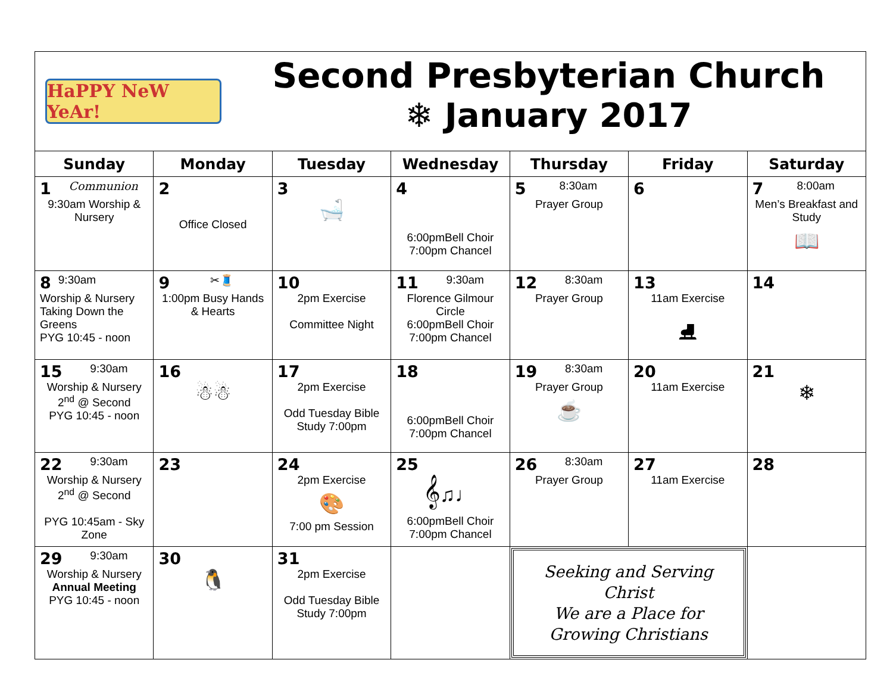HaPPY NeW YeAr!
Second Presbyterian Church
❄ January 2017
| Sunday | Monday | Tuesday | Wednesday | Thursday | Friday | Saturday |
| --- | --- | --- | --- | --- | --- | --- |
| 1 Communion 9:30am Worship & Nursery | 2 Office Closed | 3 🛁 | 4 6:00pmBell Choir 7:00pm Chancel | 5 8:30am Prayer Group | 6 | 7 8:00am Men’s Breakfast and Study 📖 |
| 8 9:30am Worship & Nursery Taking Down the Greens PYG 10:45 - noon | 9 ✂🧵 1:00pm Busy Hands & Hearts | 10 2pm Exercise Committee Night | 11 9:30am Florence Gilmour Circle 6:00pmBell Choir 7:00pm Chancel | 12 8:30am Prayer Group | 13 11am Exercise ⛸ | 14 |
| 15 9:30am Worship & Nursery 2<sup>nd</sup> @ Second PYG 10:45 - noon | 16 ☃☃ | 17 2pm Exercise Odd Tuesday Bible Study 7:00pm | 18 6:00pmBell Choir 7:00pm Chancel | 19 8:30am Prayer Group ☕ | 20 11am Exercise | 21 ❄ |
| 22 9:30am Worship & Nursery 2<sup>nd</sup> @ Second PYG 10:45am - Sky Zone | 23 | 24 2pm Exercise 🎨 7:00 pm Session | 25 𝄞♫♩ 6:00pmBell Choir 7:00pm Chancel | 26 8:30am Prayer Group | 27 11am Exercise | 28 |
| 29 9:30am Worship & Nursery Annual Meeting PYG 10:45 - noon | 30 🐧 | 31 2pm Exercise Odd Tuesday Bible Study 7:00pm | | Seeking and Serving Christ We are a Place for Growing Christians | | |